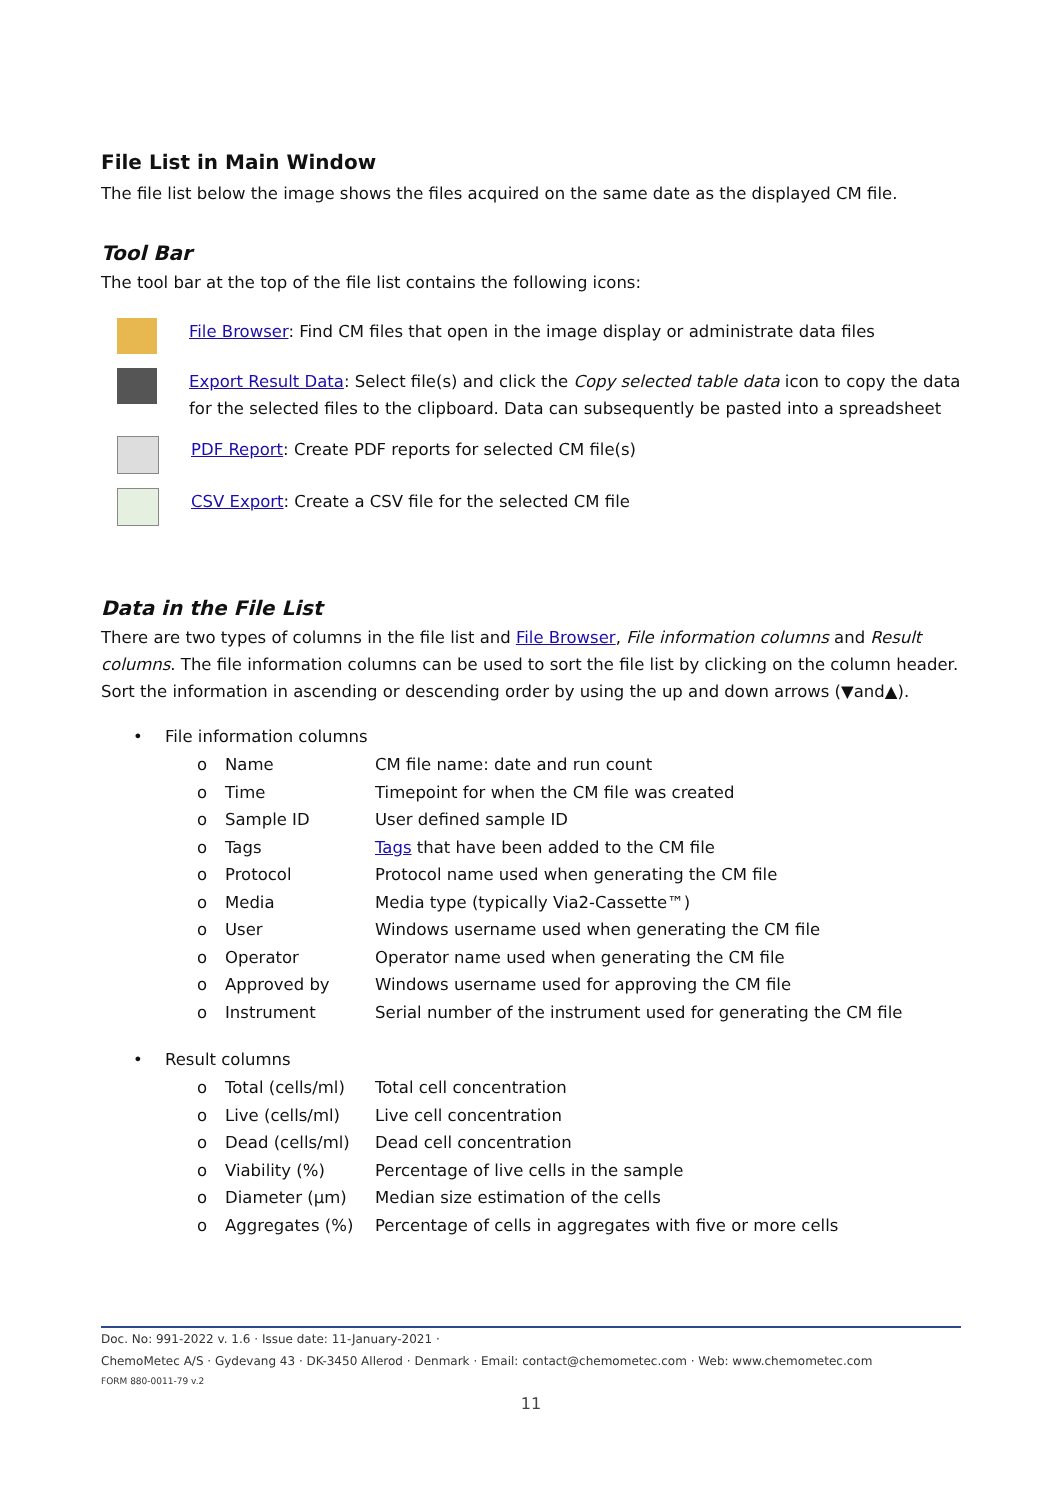File List in Main Window
The file list below the image shows the files acquired on the same date as the displayed CM file.
Tool Bar
The tool bar at the top of the file list contains the following icons:
File Browser: Find CM files that open in the image display or administrate data files
Export Result Data: Select file(s) and click the Copy selected table data icon to copy the data for the selected files to the clipboard. Data can subsequently be pasted into a spreadsheet
PDF Report: Create PDF reports for selected CM file(s)
CSV Export: Create a CSV file for the selected CM file
Data in the File List
There are two types of columns in the file list and File Browser, File information columns and Result columns. The file information columns can be used to sort the file list by clicking on the column header. Sort the information in ascending or descending order by using the up and down arrows (▼and▲).
• File information columns
o Name CM file name: date and run count
o Time Timepoint for when the CM file was created
o Sample ID User defined sample ID
o Tags Tags that have been added to the CM file
o Protocol Protocol name used when generating the CM file
o Media Media type (typically Via2-Cassette™)
o User Windows username used when generating the CM file
o Operator Operator name used when generating the CM file
o Approved by Windows username used for approving the CM file
o Instrument Serial number of the instrument used for generating the CM file
• Result columns
o Total (cells/ml) Total cell concentration
o Live (cells/ml) Live cell concentration
o Dead (cells/ml) Dead cell concentration
o Viability (%) Percentage of live cells in the sample
o Diameter (µm) Median size estimation of the cells
o Aggregates (%) Percentage of cells in aggregates with five or more cells
Doc. No: 991-2022 v. 1.6 · Issue date: 11-January-2021 ·
ChemoMetec A/S · Gydevang 43 · DK-3450 Allerod · Denmark · Email: contact@chemometec.com · Web: www.chemometec.com
FORM 880-0011-79 v.2
11